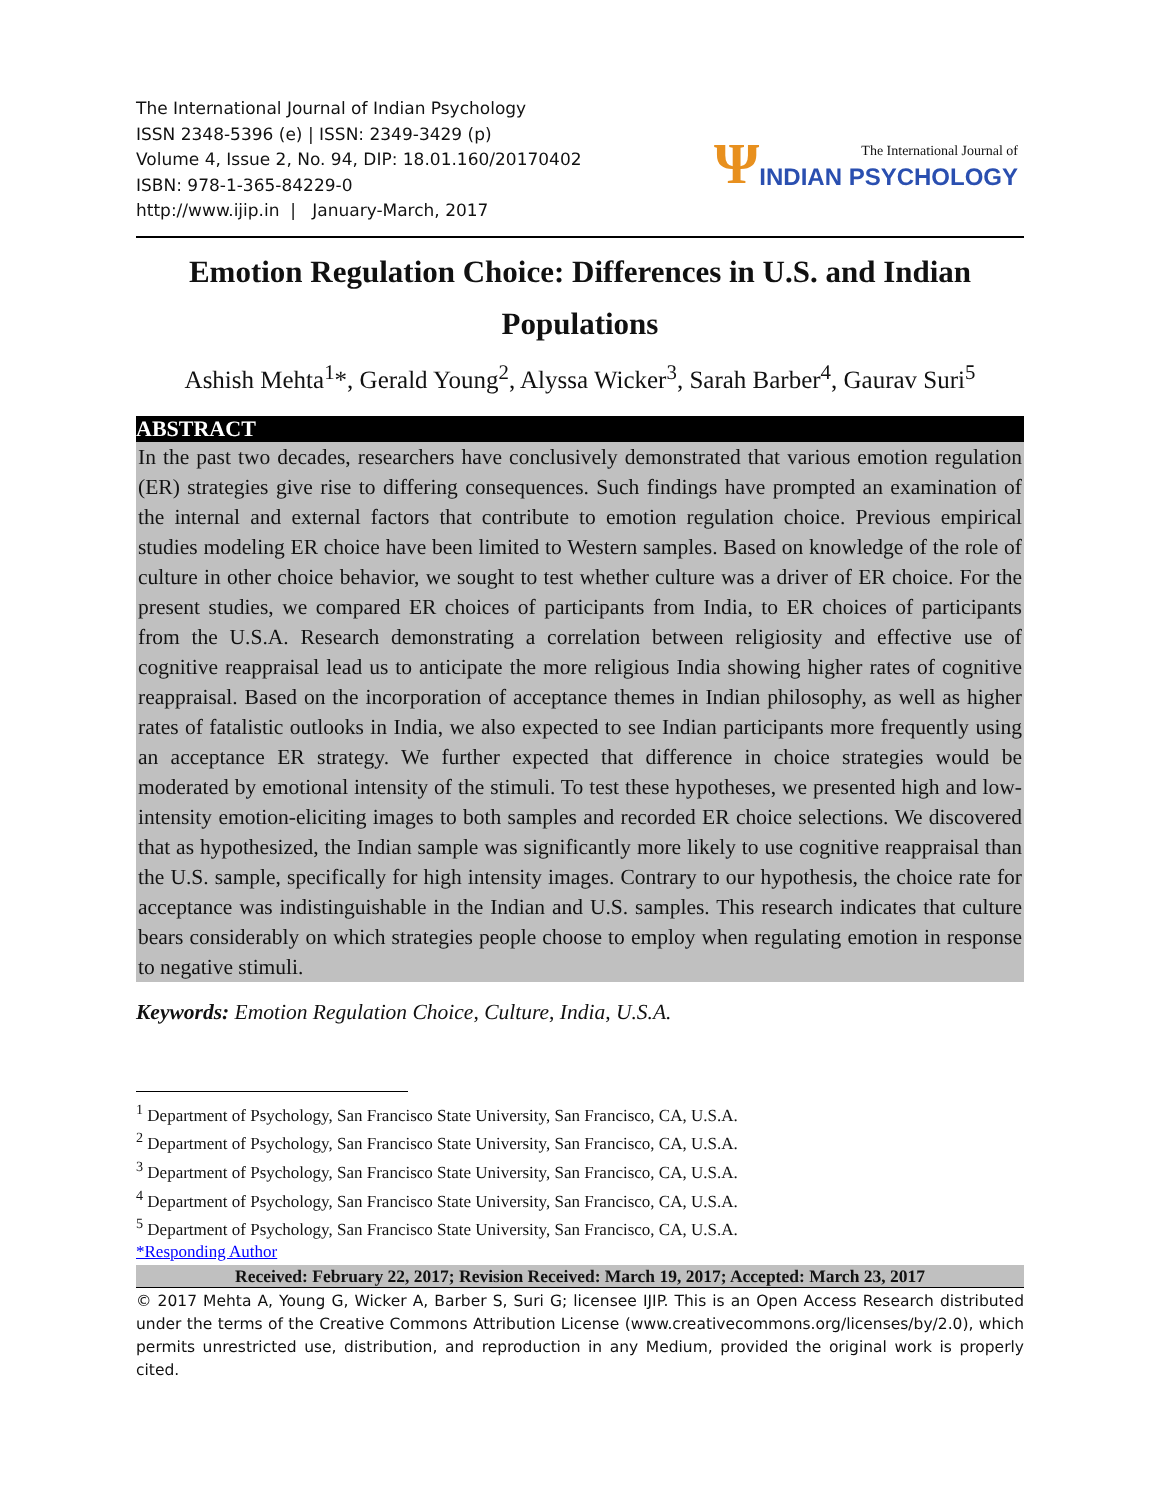The International Journal of Indian Psychology
ISSN 2348-5396 (e) | ISSN: 2349-3429 (p)
Volume 4, Issue 2, No. 94, DIP: 18.01.160/20170402
ISBN: 978-1-365-84229-0
http://www.ijip.in | January-March, 2017
Ψ
The International Journal of
INDIAN PSYCHOLOGY
Emotion Regulation Choice: Differences in U.S. and Indian Populations
Ashish Mehta<sup>1</sup>*, Gerald Young<sup>2</sup>, Alyssa Wicker<sup>3</sup>, Sarah Barber<sup>4</sup>, Gaurav Suri<sup>5</sup>
ABSTRACT
In the past two decades, researchers have conclusively demonstrated that various emotion regulation (ER) strategies give rise to differing consequences. Such findings have prompted an examination of the internal and external factors that contribute to emotion regulation choice. Previous empirical studies modeling ER choice have been limited to Western samples. Based on knowledge of the role of culture in other choice behavior, we sought to test whether culture was a driver of ER choice. For the present studies, we compared ER choices of participants from India, to ER choices of participants from the U.S.A. Research demonstrating a correlation between religiosity and effective use of cognitive reappraisal lead us to anticipate the more religious India showing higher rates of cognitive reappraisal. Based on the incorporation of acceptance themes in Indian philosophy, as well as higher rates of fatalistic outlooks in India, we also expected to see Indian participants more frequently using an acceptance ER strategy. We further expected that difference in choice strategies would be moderated by emotional intensity of the stimuli. To test these hypotheses, we presented high and low-intensity emotion-eliciting images to both samples and recorded ER choice selections. We discovered that as hypothesized, the Indian sample was significantly more likely to use cognitive reappraisal than the U.S. sample, specifically for high intensity images. Contrary to our hypothesis, the choice rate for acceptance was indistinguishable in the Indian and U.S. samples. This research indicates that culture bears considerably on which strategies people choose to employ when regulating emotion in response to negative stimuli.
Keywords: Emotion Regulation Choice, Culture, India, U.S.A.
<sup>1</sup> Department of Psychology, San Francisco State University, San Francisco, CA, U.S.A.
<sup>2</sup> Department of Psychology, San Francisco State University, San Francisco, CA, U.S.A.
<sup>3</sup> Department of Psychology, San Francisco State University, San Francisco, CA, U.S.A.
<sup>4</sup> Department of Psychology, San Francisco State University, San Francisco, CA, U.S.A.
<sup>5</sup> Department of Psychology, San Francisco State University, San Francisco, CA, U.S.A.
*Responding Author
Received: February 22, 2017; Revision Received: March 19, 2017; Accepted: March 23, 2017
© 2017 Mehta A, Young G, Wicker A, Barber S, Suri G; licensee IJIP. This is an Open Access Research distributed under the terms of the Creative Commons Attribution License (www.creativecommons.org/licenses/by/2.0), which permits unrestricted use, distribution, and reproduction in any Medium, provided the original work is properly cited.